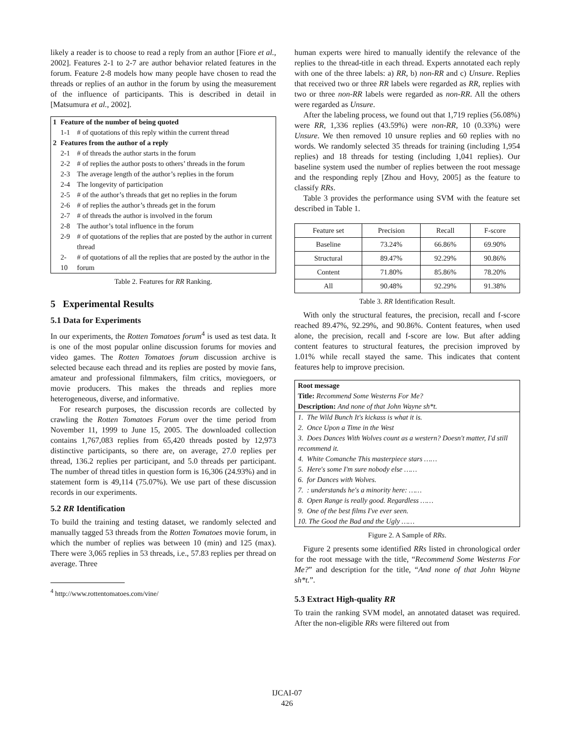likely a reader is to choose to read a reply from an author [Fiore et al., 2002]. Features 2-1 to 2-7 are author behavior related features in the forum. Feature 2-8 models how many people have chosen to read the threads or replies of an author in the forum by using the measurement of the influence of participants. This is described in detail in [Matsumura et al., 2002].
| 1 | Feature of the number of being quoted | |
| | 1-1 | # of quotations of this reply within the current thread |
| 2 | Features from the author of a reply | |
| | 2-1 | # of threads the author starts in the forum |
| | 2-2 | # of replies the author posts to others’ threads in the forum |
| | 2-3 | The average length of the author’s replies in the forum |
| | 2-4 | The longevity of participation |
| | 2-5 | # of the author’s threads that get no replies in the forum |
| | 2-6 | # of replies the author’s threads get in the forum |
| | 2-7 | # of threads the author is involved in the forum |
| | 2-8 | The author’s total influence in the forum |
| | 2-9 | # of quotations of the replies that are posted by the author in current thread |
| | 2-10 | # of quotations of all the replies that are posted by the author in the forum |
Table 2. Features for RR Ranking.
5 Experimental Results
5.1 Data for Experiments
In our experiments, the Rotten Tomatoes forum<sup>4</sup> is used as test data. It is one of the most popular online discussion forums for movies and video games. The Rotten Tomatoes forum discussion archive is selected because each thread and its replies are posted by movie fans, amateur and professional filmmakers, film critics, moviegoers, or movie producers. This makes the threads and replies more heterogeneous, diverse, and informative.
For research purposes, the discussion records are collected by crawling the Rotten Tomatoes Forum over the time period from November 11, 1999 to June 15, 2005. The downloaded collection contains 1,767,083 replies from 65,420 threads posted by 12,973 distinctive participants, so there are, on average, 27.0 replies per thread, 136.2 replies per participant, and 5.0 threads per participant. The number of thread titles in question form is 16,306 (24.93%) and in statement form is 49,114 (75.07%). We use part of these discussion records in our experiments.
5.2 RR Identification
To build the training and testing dataset, we randomly selected and manually tagged 53 threads from the Rotten Tomatoes movie forum, in which the number of replies was between 10 (min) and 125 (max). There were 3,065 replies in 53 threads, i.e., 57.83 replies per thread on average. Three
<sup>4</sup> http://www.rottentomatoes.com/vine/
human experts were hired to manually identify the relevance of the replies to the thread-title in each thread. Experts annotated each reply with one of the three labels: a) RR, b) non-RR and c) Unsure. Replies that received two or three RR labels were regarded as RR, replies with two or three non-RR labels were regarded as non-RR. All the others were regarded as Unsure.
After the labeling process, we found out that 1,719 replies (56.08%) were RR, 1,336 replies (43.59%) were non-RR, 10 (0.33%) were Unsure. We then removed 10 unsure replies and 60 replies with no words. We randomly selected 35 threads for training (including 1,954 replies) and 18 threads for testing (including 1,041 replies). Our baseline system used the number of replies between the root message and the responding reply [Zhou and Hovy, 2005] as the feature to classify RRs.
Table 3 provides the performance using SVM with the feature set described in Table 1.
| Feature set | Precision | Recall | F-score |
| Baseline | 73.24% | 66.86% | 69.90% |
| Structural | 89.47% | 92.29% | 90.86% |
| Content | 71.80% | 85.86% | 78.20% |
| All | 90.48% | 92.29% | 91.38% |
Table 3. RR Identification Result.
With only the structural features, the precision, recall and f-score reached 89.47%, 92.29%, and 90.86%. Content features, when used alone, the precision, recall and f-score are low. But after adding content features to structural features, the precision improved by 1.01% while recall stayed the same. This indicates that content features help to improve precision.
Root message
Title: Recommend Some Westerns For Me?
Description: And none of that John Wayne sh*t.
1. The Wild Bunch It's kickass is what it is.
2. Once Upon a Time in the West
3. Does Dances With Wolves count as a western? Doesn't matter, I'd still recommend it.
4. White Comanche This masterpiece stars ……
5. Here's some I'm sure nobody else ……
6. for Dances with Wolves.
7. : understands he's a minority here: ……
8. Open Range is really good. Regardless ……
9. One of the best films I've ever seen.
10. The Good the Bad and the Ugly ……
Figure 2. A Sample of RRs.
Figure 2 presents some identified RRs listed in chronological order for the root message with the title, “Recommend Some Westerns For Me?” and description for the title, “And none of that John Wayne sh*t.”.
5.3 Extract High-quality RR
To train the ranking SVM model, an annotated dataset was required. After the non-eligible RRs were filtered out from
IJCAI-07
426